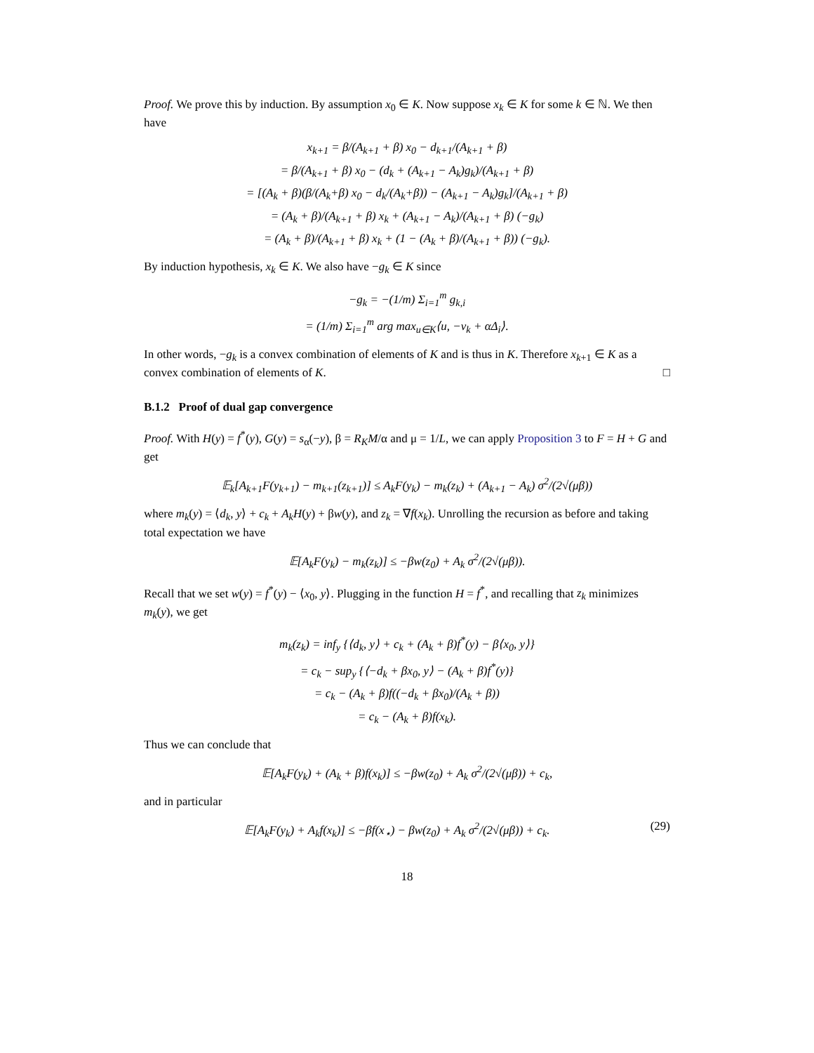Proof. We prove this by induction. By assumption x<sub>0</sub> ∈ K. Now suppose x<sub>k</sub> ∈ K for some k ∈ ℕ. We then have
x<sub>k+1</sub> = β/(A<sub>k+1</sub> + β) x<sub>0</sub> − d<sub>k+1</sub>/(A<sub>k+1</sub> + β)
= β/(A<sub>k+1</sub> + β) x<sub>0</sub> − (d<sub>k</sub> + (A<sub>k+1</sub> − A<sub>k</sub>)g<sub>k</sub>)/(A<sub>k+1</sub> + β)
= [(A<sub>k</sub> + β)(β/(A<sub>k</sub>+β) x<sub>0</sub> − d<sub>k</sub>/(A<sub>k</sub>+β)) − (A<sub>k+1</sub> − A<sub>k</sub>)g<sub>k</sub>]/(A<sub>k+1</sub> + β)
= (A<sub>k</sub> + β)/(A<sub>k+1</sub> + β) x<sub>k</sub> + (A<sub>k+1</sub> − A<sub>k</sub>)/(A<sub>k+1</sub> + β) (−g<sub>k</sub>)
= (A<sub>k</sub> + β)/(A<sub>k+1</sub> + β) x<sub>k</sub> + (1 − (A<sub>k</sub> + β)/(A<sub>k+1</sub> + β)) (−g<sub>k</sub>).
By induction hypothesis, x<sub>k</sub> ∈ K. We also have −g<sub>k</sub> ∈ K since
−g<sub>k</sub> = −(1/m) Σ<sub>i=1</sub><sup>m</sup> g<sub>k,i</sub>
= (1/m) Σ<sub>i=1</sub><sup>m</sup> arg max<sub>u∈K</sub>⟨u, −v<sub>k</sub> + αΔ<sub>i</sub>⟩.
In other words, −g<sub>k</sub> is a convex combination of elements of K and is thus in K. Therefore x<sub>k+1</sub> ∈ K as a convex combination of elements of K. □
B.1.2 Proof of dual gap convergence
Proof. With H(y) = f<sup>*</sup>(y), G(y) = s<sub>α</sub>(−y), β = R<sub>K</sub>M/α and μ = 1/L, we can apply Proposition 3 to F = H + G and get
𝔼<sub>k</sub>[A<sub>k+1</sub>F(y<sub>k+1</sub>) − m<sub>k+1</sub>(z<sub>k+1</sub>)] ≤ A<sub>k</sub>F(y<sub>k</sub>) − m<sub>k</sub>(z<sub>k</sub>) + (A<sub>k+1</sub> − A<sub>k</sub>) σ<sup>2</sup>/(2√(μβ))
where m<sub>k</sub>(y) = ⟨d<sub>k</sub>, y⟩ + c<sub>k</sub> + A<sub>k</sub>H(y) + βw(y), and z<sub>k</sub> = ∇f(x<sub>k</sub>). Unrolling the recursion as before and taking total expectation we have
𝔼[A<sub>k</sub>F(y<sub>k</sub>) − m<sub>k</sub>(z<sub>k</sub>)] ≤ −βw(z<sub>0</sub>) + A<sub>k</sub> σ<sup>2</sup>/(2√(μβ)).
Recall that we set w(y) = f<sup>*</sup>(y) − ⟨x<sub>0</sub>, y⟩. Plugging in the function H = f<sup>*</sup>, and recalling that z<sub>k</sub> minimizes m<sub>k</sub>(y), we get
m<sub>k</sub>(z<sub>k</sub>) = inf<sub>y</sub> {⟨d<sub>k</sub>, y⟩ + c<sub>k</sub> + (A<sub>k</sub> + β)f<sup>*</sup>(y) − β⟨x<sub>0</sub>, y⟩}
= c<sub>k</sub> − sup<sub>y</sub> {⟨−d<sub>k</sub> + βx<sub>0</sub>, y⟩ − (A<sub>k</sub> + β)f<sup>*</sup>(y)}
= c<sub>k</sub> − (A<sub>k</sub> + β)f((−d<sub>k</sub> + βx<sub>0</sub>)/(A<sub>k</sub> + β))
= c<sub>k</sub> − (A<sub>k</sub> + β)f(x<sub>k</sub>).
Thus we can conclude that
𝔼[A<sub>k</sub>F(y<sub>k</sub>) + (A<sub>k</sub> + β)f(x<sub>k</sub>)] ≤ −βw(z<sub>0</sub>) + A<sub>k</sub> σ<sup>2</sup>/(2√(μβ)) + c<sub>k</sub>,
and in particular
(29) 𝔼[A<sub>k</sub>F(y<sub>k</sub>) + A<sub>k</sub>f(x<sub>k</sub>)] ≤ −βf(x<sub>⋆</sub>) − βw(z<sub>0</sub>) + A<sub>k</sub> σ<sup>2</sup>/(2√(μβ)) + c<sub>k</sub>.
18